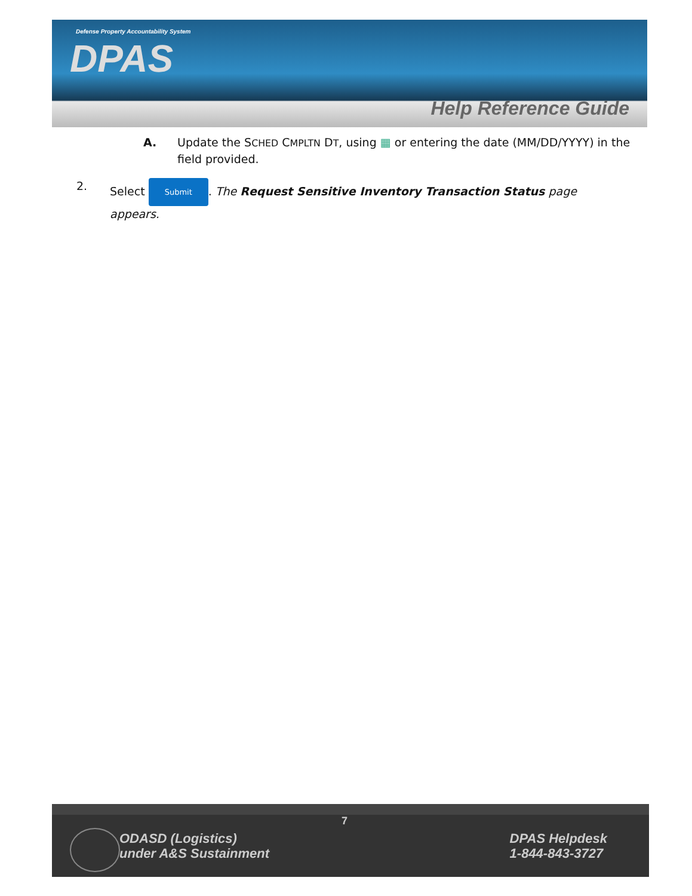Defense Property Accountability System
DPAS
Help Reference Guide
A. Update the SCHED CMPLTN DT, using ▦ or entering the date (MM/DD/YYYY) in the field provided.
2. Select Submit. The Request Sensitive Inventory Transaction Status page appears.
7
ODASD (Logistics)
under A&S Sustainment
DPAS Helpdesk
1-844-843-3727